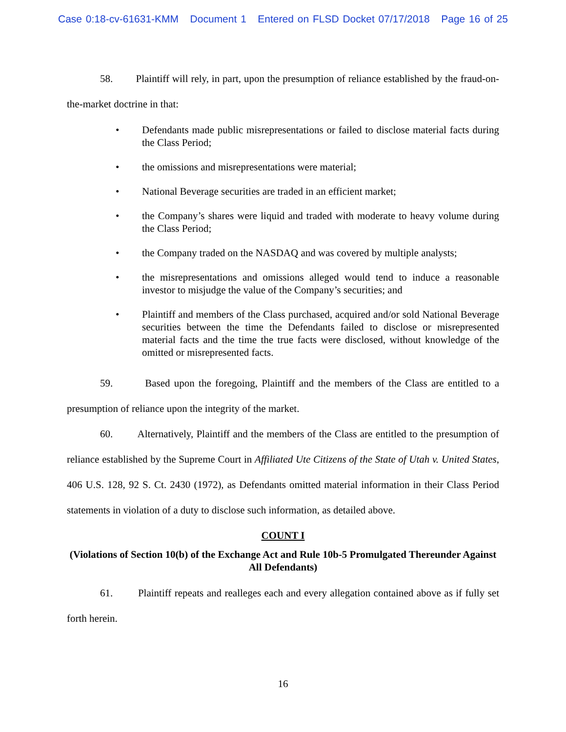Case 0:18-cv-61631-KMM Document 1 Entered on FLSD Docket 07/17/2018 Page 16 of 25
58. Plaintiff will rely, in part, upon the presumption of reliance established by the fraud-on-the-market doctrine in that:
• Defendants made public misrepresentations or failed to disclose material facts during the Class Period;
• the omissions and misrepresentations were material;
• National Beverage securities are traded in an efficient market;
• the Company’s shares were liquid and traded with moderate to heavy volume during the Class Period;
• the Company traded on the NASDAQ and was covered by multiple analysts;
• the misrepresentations and omissions alleged would tend to induce a reasonable investor to misjudge the value of the Company’s securities; and
• Plaintiff and members of the Class purchased, acquired and/or sold National Beverage securities between the time the Defendants failed to disclose or misrepresented material facts and the time the true facts were disclosed, without knowledge of the omitted or misrepresented facts.
59. Based upon the foregoing, Plaintiff and the members of the Class are entitled to a presumption of reliance upon the integrity of the market.
60. Alternatively, Plaintiff and the members of the Class are entitled to the presumption of reliance established by the Supreme Court in Affiliated Ute Citizens of the State of Utah v. United States, 406 U.S. 128, 92 S. Ct. 2430 (1972), as Defendants omitted material information in their Class Period statements in violation of a duty to disclose such information, as detailed above.
COUNT I
(Violations of Section 10(b) of the Exchange Act and Rule 10b-5 Promulgated Thereunder Against All Defendants)
61. Plaintiff repeats and realleges each and every allegation contained above as if fully set forth herein.
16